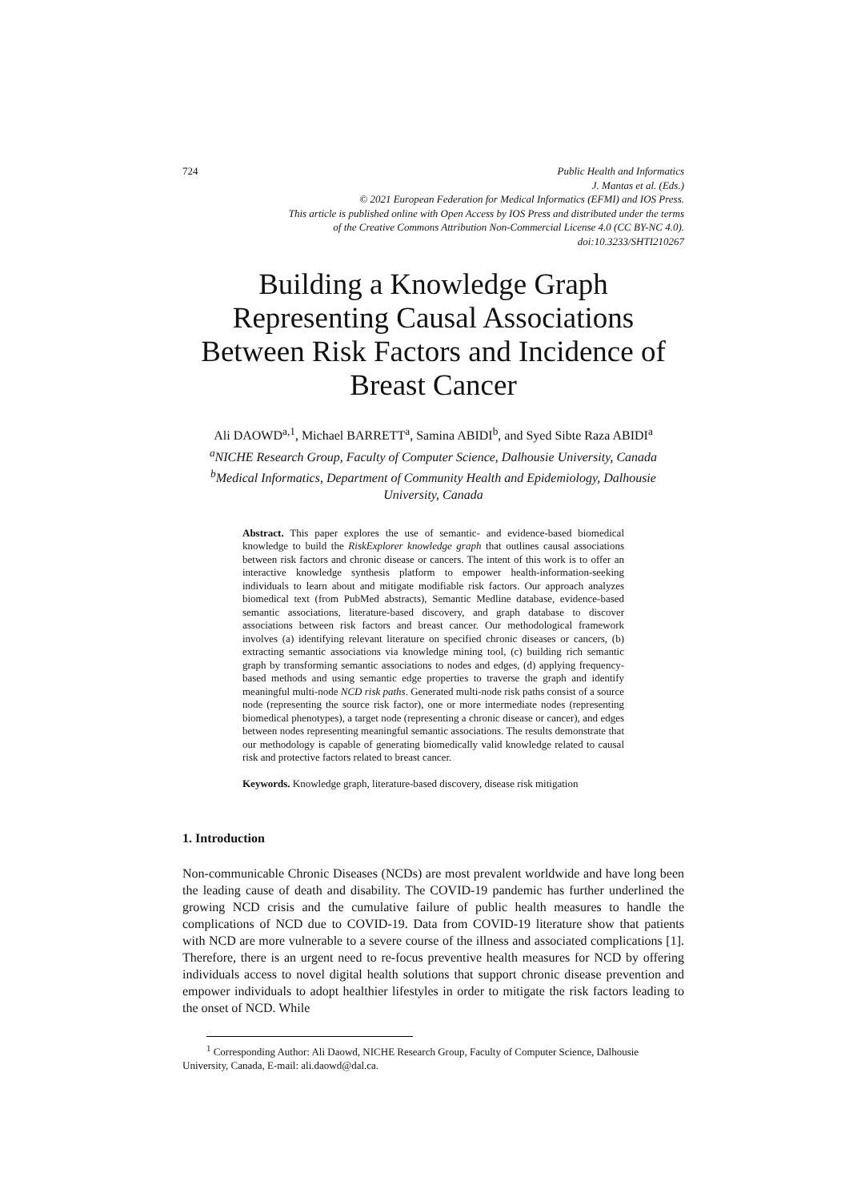724 Public Health and Informatics
J. Mantas et al. (Eds.)
© 2021 European Federation for Medical Informatics (EFMI) and IOS Press.
This article is published online with Open Access by IOS Press and distributed under the terms
of the Creative Commons Attribution Non-Commercial License 4.0 (CC BY-NC 4.0).
doi:10.3233/SHTI210267
Building a Knowledge Graph Representing Causal Associations Between Risk Factors and Incidence of Breast Cancer
Ali DAOWD<sup>a,1</sup>, Michael BARRETT<sup>a</sup>, Samina ABIDI<sup>b</sup>, and Syed Sibte Raza ABIDI<sup>a</sup>
<sup>a</sup> NICHE Research Group, Faculty of Computer Science, Dalhousie University, Canada
<sup>b</sup> Medical Informatics, Department of Community Health and Epidemiology, Dalhousie University, Canada
Abstract. This paper explores the use of semantic- and evidence-based biomedical knowledge to build the RiskExplorer knowledge graph that outlines causal associations between risk factors and chronic disease or cancers. The intent of this work is to offer an interactive knowledge synthesis platform to empower health-information-seeking individuals to learn about and mitigate modifiable risk factors. Our approach analyzes biomedical text (from PubMed abstracts), Semantic Medline database, evidence-based semantic associations, literature-based discovery, and graph database to discover associations between risk factors and breast cancer. Our methodological framework involves (a) identifying relevant literature on specified chronic diseases or cancers, (b) extracting semantic associations via knowledge mining tool, (c) building rich semantic graph by transforming semantic associations to nodes and edges, (d) applying frequency-based methods and using semantic edge properties to traverse the graph and identify meaningful multi-node NCD risk paths. Generated multi-node risk paths consist of a source node (representing the source risk factor), one or more intermediate nodes (representing biomedical phenotypes), a target node (representing a chronic disease or cancer), and edges between nodes representing meaningful semantic associations. The results demonstrate that our methodology is capable of generating biomedically valid knowledge related to causal risk and protective factors related to breast cancer.
Keywords. Knowledge graph, literature-based discovery, disease risk mitigation
1. Introduction
Non-communicable Chronic Diseases (NCDs) are most prevalent worldwide and have long been the leading cause of death and disability. The COVID-19 pandemic has further underlined the growing NCD crisis and the cumulative failure of public health measures to handle the complications of NCD due to COVID-19. Data from COVID-19 literature show that patients with NCD are more vulnerable to a severe course of the illness and associated complications [1]. Therefore, there is an urgent need to re-focus preventive health measures for NCD by offering individuals access to novel digital health solutions that support chronic disease prevention and empower individuals to adopt healthier lifestyles in order to mitigate the risk factors leading to the onset of NCD. While
<sup>1</sup> Corresponding Author: Ali Daowd, NICHE Research Group, Faculty of Computer Science, Dalhousie University, Canada, E-mail: ali.daowd@dal.ca.